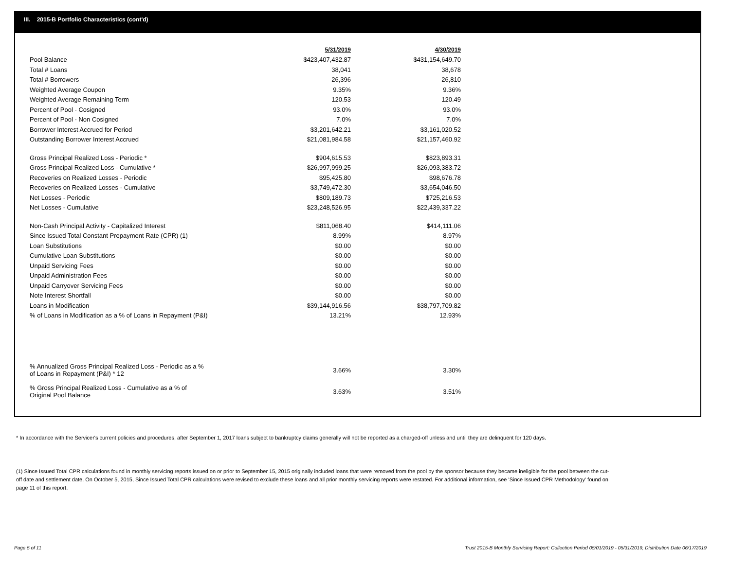III. 2015-B Portfolio Characteristics (cont'd)
| | 5/31/2019 | 4/30/2019 |
| --- | --- | --- |
| Pool Balance | $423,407,432.87 | $431,154,649.70 |
| Total # Loans | 38,041 | 38,678 |
| Total # Borrowers | 26,396 | 26,810 |
| Weighted Average Coupon | 9.35% | 9.36% |
| Weighted Average Remaining Term | 120.53 | 120.49 |
| Percent of Pool - Cosigned | 93.0% | 93.0% |
| Percent of Pool - Non Cosigned | 7.0% | 7.0% |
| Borrower Interest Accrued for Period | $3,201,642.21 | $3,161,020.52 |
| Outstanding Borrower Interest Accrued | $21,081,984.58 | $21,157,460.92 |
| Gross Principal Realized Loss - Periodic * | $904,615.53 | $823,893.31 |
| Gross Principal Realized Loss - Cumulative * | $26,997,999.25 | $26,093,383.72 |
| Recoveries on Realized Losses - Periodic | $95,425.80 | $98,676.78 |
| Recoveries on Realized Losses - Cumulative | $3,749,472.30 | $3,654,046.50 |
| Net Losses - Periodic | $809,189.73 | $725,216.53 |
| Net Losses - Cumulative | $23,248,526.95 | $22,439,337.22 |
| Non-Cash Principal Activity - Capitalized Interest | $811,068.40 | $414,111.06 |
| Since Issued Total Constant Prepayment Rate (CPR) (1) | 8.99% | 8.97% |
| Loan Substitutions | $0.00 | $0.00 |
| Cumulative Loan Substitutions | $0.00 | $0.00 |
| Unpaid Servicing Fees | $0.00 | $0.00 |
| Unpaid Administration Fees | $0.00 | $0.00 |
| Unpaid Carryover Servicing Fees | $0.00 | $0.00 |
| Note Interest Shortfall | $0.00 | $0.00 |
| Loans in Modification | $39,144,916.56 | $38,797,709.82 |
| % of Loans in Modification as a % of Loans in Repayment (P&I) | 13.21% | 12.93% |
| % Annualized Gross Principal Realized Loss - Periodic as a % of Loans in Repayment (P&I) * 12 | 3.66% | 3.30% |
| % Gross Principal Realized Loss - Cumulative as a % of Original Pool Balance | 3.63% | 3.51% |
* In accordance with the Servicer's current policies and procedures, after September 1, 2017 loans subject to bankruptcy claims generally will not be reported as a charged-off unless and until they are delinquent for 120 days.
(1) Since Issued Total CPR calculations found in monthly servicing reports issued on or prior to September 15, 2015 originally included loans that were removed from the pool by the sponsor because they became ineligible for the pool between the cut-off date and settlement date. On October 5, 2015, Since Issued Total CPR calculations were revised to exclude these loans and all prior monthly servicing reports were restated. For additional information, see 'Since Issued CPR Methodology' found on page 11 of this report.
Page 5 of 11
Trust 2015-B Monthly Servicing Report: Collection Period 05/01/2019 - 05/31/2019, Distribution Date 06/17/2019